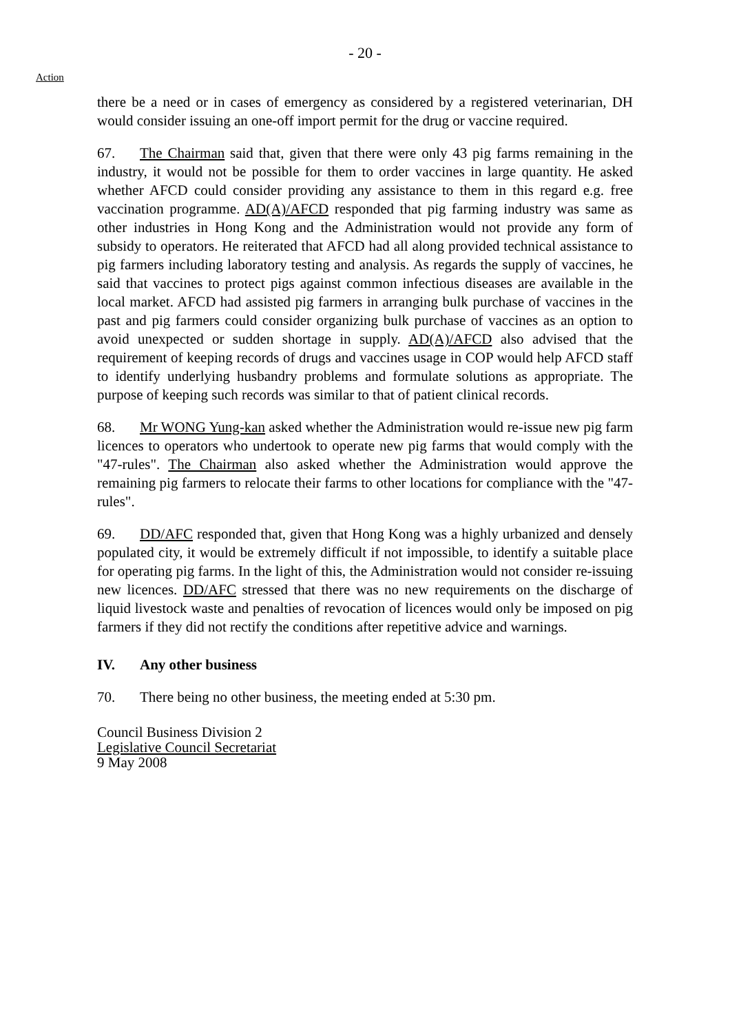- 20 -
Action
there be a need or in cases of emergency as considered by a registered veterinarian, DH would consider issuing an one-off import permit for the drug or vaccine required.
67. The Chairman said that, given that there were only 43 pig farms remaining in the industry, it would not be possible for them to order vaccines in large quantity. He asked whether AFCD could consider providing any assistance to them in this regard e.g. free vaccination programme. AD(A)/AFCD responded that pig farming industry was same as other industries in Hong Kong and the Administration would not provide any form of subsidy to operators. He reiterated that AFCD had all along provided technical assistance to pig farmers including laboratory testing and analysis. As regards the supply of vaccines, he said that vaccines to protect pigs against common infectious diseases are available in the local market. AFCD had assisted pig farmers in arranging bulk purchase of vaccines in the past and pig farmers could consider organizing bulk purchase of vaccines as an option to avoid unexpected or sudden shortage in supply. AD(A)/AFCD also advised that the requirement of keeping records of drugs and vaccines usage in COP would help AFCD staff to identify underlying husbandry problems and formulate solutions as appropriate. The purpose of keeping such records was similar to that of patient clinical records.
68. Mr WONG Yung-kan asked whether the Administration would re-issue new pig farm licences to operators who undertook to operate new pig farms that would comply with the "47-rules". The Chairman also asked whether the Administration would approve the remaining pig farmers to relocate their farms to other locations for compliance with the "47-rules".
69. DD/AFC responded that, given that Hong Kong was a highly urbanized and densely populated city, it would be extremely difficult if not impossible, to identify a suitable place for operating pig farms. In the light of this, the Administration would not consider re-issuing new licences. DD/AFC stressed that there was no new requirements on the discharge of liquid livestock waste and penalties of revocation of licences would only be imposed on pig farmers if they did not rectify the conditions after repetitive advice and warnings.
IV. Any other business
70. There being no other business, the meeting ended at 5:30 pm.
Council Business Division 2
Legislative Council Secretariat
9 May 2008